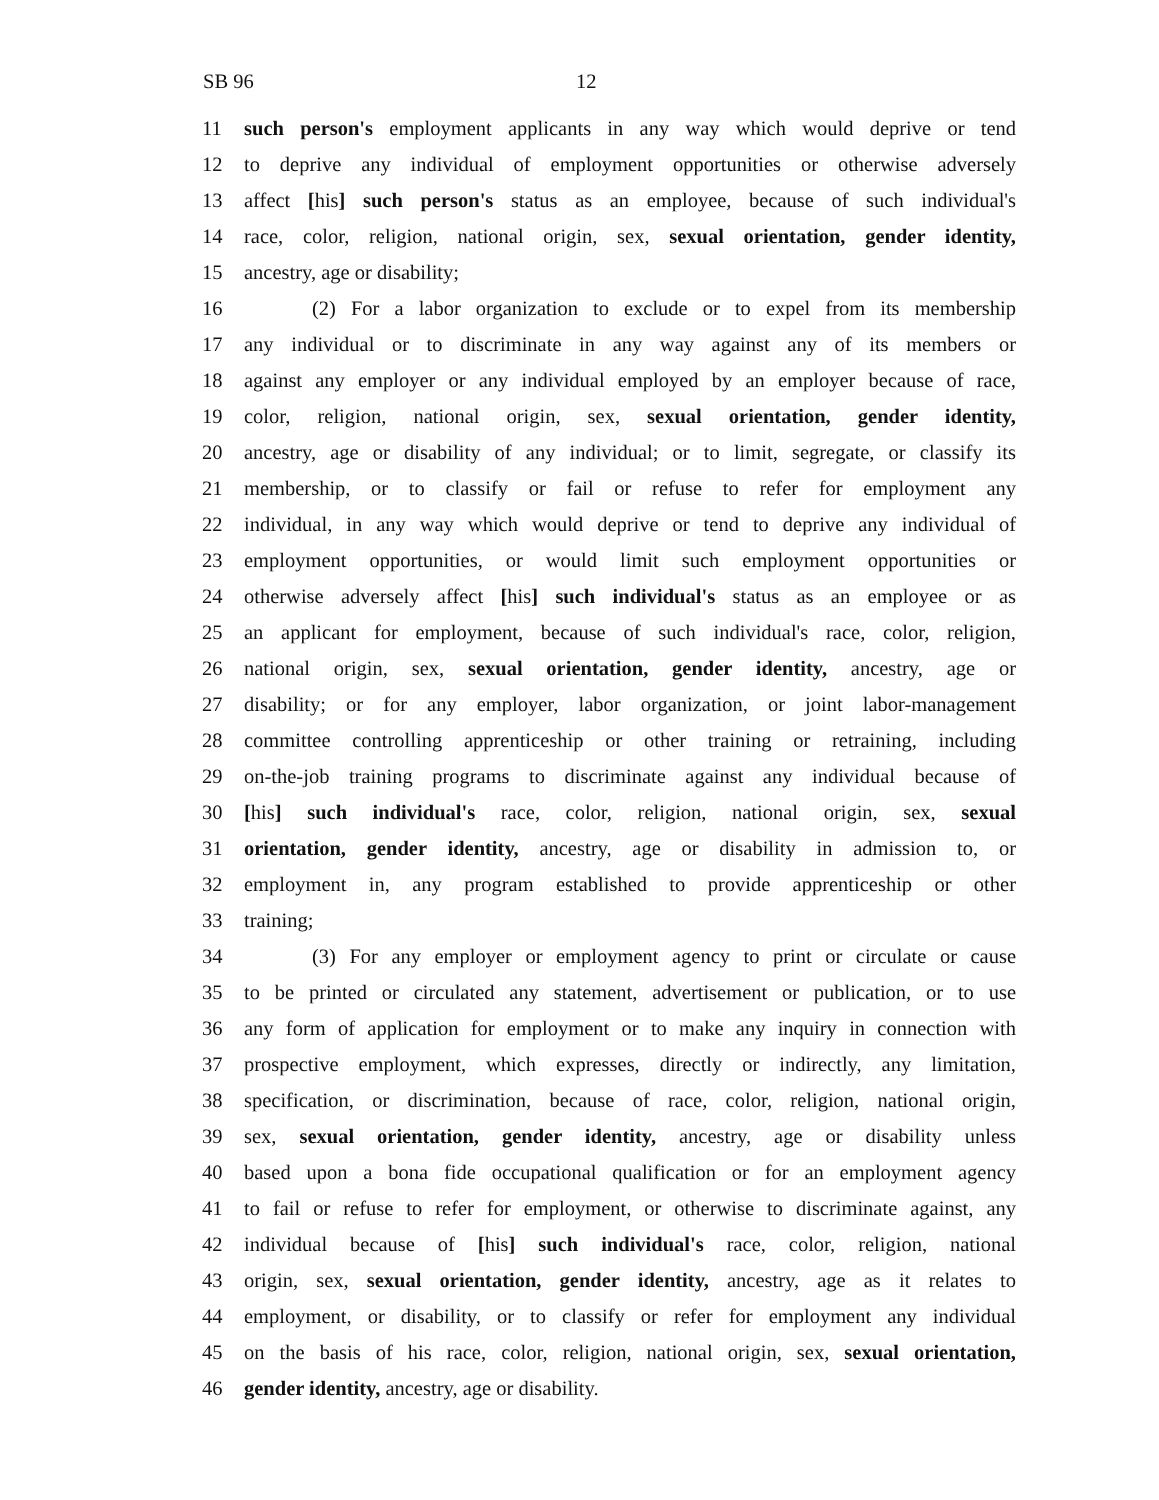SB 96 12
11 such person's employment applicants in any way which would deprive or tend
12 to deprive any individual of employment opportunities or otherwise adversely
13 affect [his] such person's status as an employee, because of such individual's
14 race, color, religion, national origin, sex, sexual orientation, gender identity,
15 ancestry, age or disability;
16 (2) For a labor organization to exclude or to expel from its membership
17 any individual or to discriminate in any way against any of its members or
18 against any employer or any individual employed by an employer because of race,
19 color, religion, national origin, sex, sexual orientation, gender identity,
20 ancestry, age or disability of any individual; or to limit, segregate, or classify its
21 membership, or to classify or fail or refuse to refer for employment any
22 individual, in any way which would deprive or tend to deprive any individual of
23 employment opportunities, or would limit such employment opportunities or
24 otherwise adversely affect [his] such individual's status as an employee or as
25 an applicant for employment, because of such individual's race, color, religion,
26 national origin, sex, sexual orientation, gender identity, ancestry, age or
27 disability; or for any employer, labor organization, or joint labor-management
28 committee controlling apprenticeship or other training or retraining, including
29 on-the-job training programs to discriminate against any individual because of
30 [his] such individual's race, color, religion, national origin, sex, sexual
31 orientation, gender identity, ancestry, age or disability in admission to, or
32 employment in, any program established to provide apprenticeship or other
33 training;
34 (3) For any employer or employment agency to print or circulate or cause
35 to be printed or circulated any statement, advertisement or publication, or to use
36 any form of application for employment or to make any inquiry in connection with
37 prospective employment, which expresses, directly or indirectly, any limitation,
38 specification, or discrimination, because of race, color, religion, national origin,
39 sex, sexual orientation, gender identity, ancestry, age or disability unless
40 based upon a bona fide occupational qualification or for an employment agency
41 to fail or refuse to refer for employment, or otherwise to discriminate against, any
42 individual because of [his] such individual's race, color, religion, national
43 origin, sex, sexual orientation, gender identity, ancestry, age as it relates to
44 employment, or disability, or to classify or refer for employment any individual
45 on the basis of his race, color, religion, national origin, sex, sexual orientation,
46 gender identity, ancestry, age or disability.